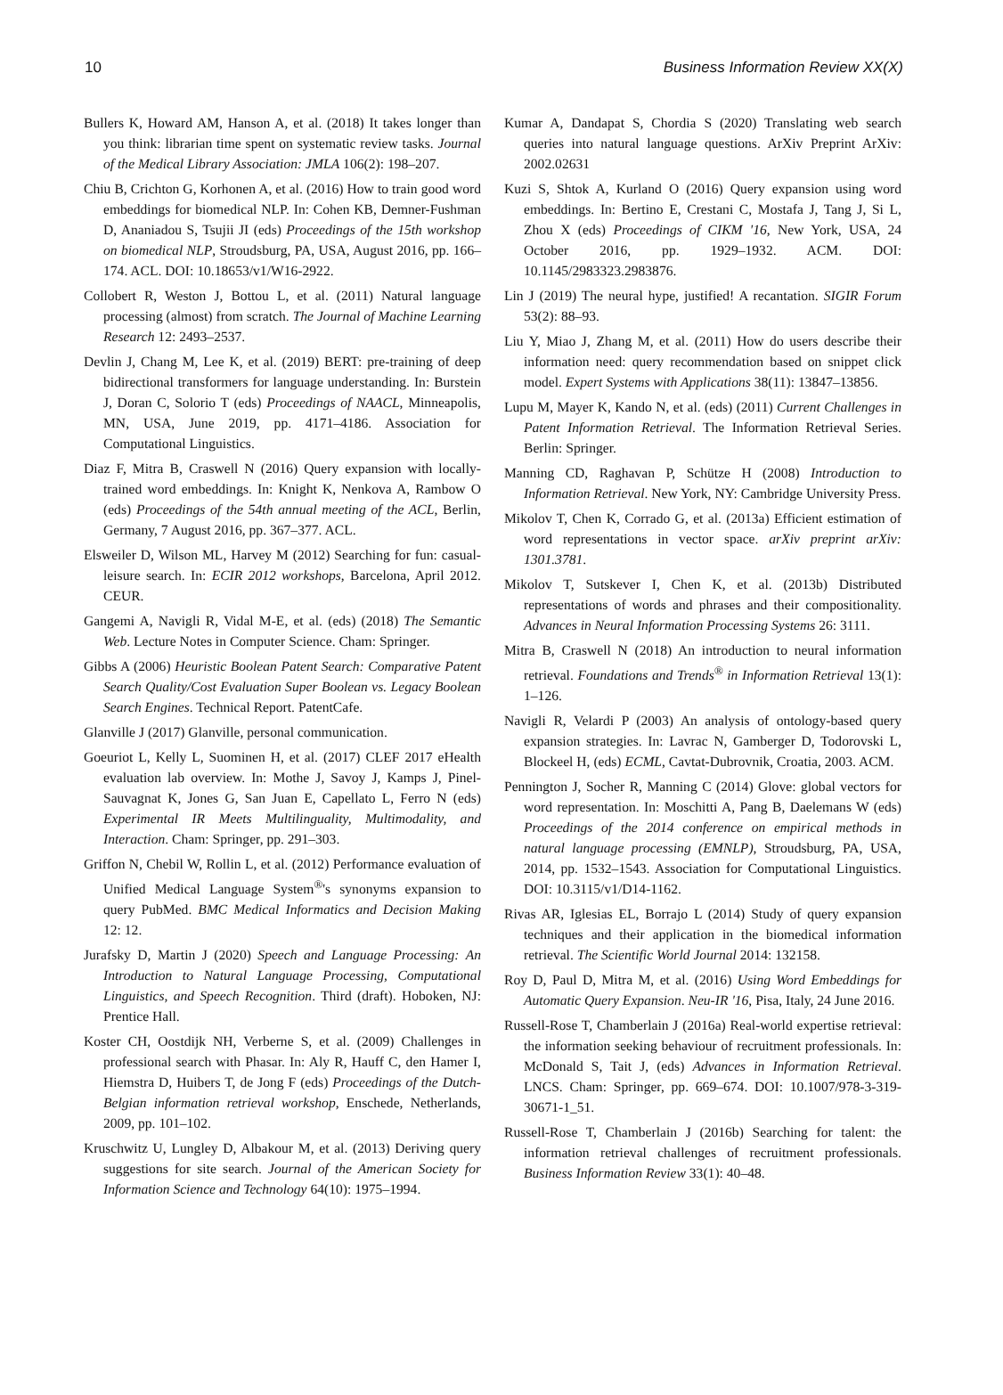10 Business Information Review XX(X)
Bullers K, Howard AM, Hanson A, et al. (2018) It takes longer than you think: librarian time spent on systematic review tasks. Journal of the Medical Library Association: JMLA 106(2): 198–207.
Chiu B, Crichton G, Korhonen A, et al. (2016) How to train good word embeddings for biomedical NLP. In: Cohen KB, Demner-Fushman D, Ananiadou S, Tsujii JI (eds) Proceedings of the 15th workshop on biomedical NLP, Stroudsburg, PA, USA, August 2016, pp. 166–174. ACL. DOI: 10.18653/v1/W16-2922.
Collobert R, Weston J, Bottou L, et al. (2011) Natural language processing (almost) from scratch. The Journal of Machine Learning Research 12: 2493–2537.
Devlin J, Chang M, Lee K, et al. (2019) BERT: pre-training of deep bidirectional transformers for language understanding. In: Burstein J, Doran C, Solorio T (eds) Proceedings of NAACL, Minneapolis, MN, USA, June 2019, pp. 4171–4186. Association for Computational Linguistics.
Diaz F, Mitra B, Craswell N (2016) Query expansion with locally-trained word embeddings. In: Knight K, Nenkova A, Rambow O (eds) Proceedings of the 54th annual meeting of the ACL, Berlin, Germany, 7 August 2016, pp. 367–377. ACL.
Elsweiler D, Wilson ML, Harvey M (2012) Searching for fun: casual-leisure search. In: ECIR 2012 workshops, Barcelona, April 2012. CEUR.
Gangemi A, Navigli R, Vidal M-E, et al. (eds) (2018) The Semantic Web. Lecture Notes in Computer Science. Cham: Springer.
Gibbs A (2006) Heuristic Boolean Patent Search: Comparative Patent Search Quality/Cost Evaluation Super Boolean vs. Legacy Boolean Search Engines. Technical Report. PatentCafe.
Glanville J (2017) Glanville, personal communication.
Goeuriot L, Kelly L, Suominen H, et al. (2017) CLEF 2017 eHealth evaluation lab overview. In: Mothe J, Savoy J, Kamps J, Pinel-Sauvagnat K, Jones G, San Juan E, Capellato L, Ferro N (eds) Experimental IR Meets Multilinguality, Multimodality, and Interaction. Cham: Springer, pp. 291–303.
Griffon N, Chebil W, Rollin L, et al. (2012) Performance evaluation of Unified Medical Language System<sup>®</sup>'s synonyms expansion to query PubMed. BMC Medical Informatics and Decision Making 12: 12.
Jurafsky D, Martin J (2020) Speech and Language Processing: An Introduction to Natural Language Processing, Computational Linguistics, and Speech Recognition. Third (draft). Hoboken, NJ: Prentice Hall.
Koster CH, Oostdijk NH, Verberne S, et al. (2009) Challenges in professional search with Phasar. In: Aly R, Hauff C, den Hamer I, Hiemstra D, Huibers T, de Jong F (eds) Proceedings of the Dutch-Belgian information retrieval workshop, Enschede, Netherlands, 2009, pp. 101–102.
Kruschwitz U, Lungley D, Albakour M, et al. (2013) Deriving query suggestions for site search. Journal of the American Society for Information Science and Technology 64(10): 1975–1994.
Kumar A, Dandapat S, Chordia S (2020) Translating web search queries into natural language questions. ArXiv Preprint ArXiv: 2002.02631
Kuzi S, Shtok A, Kurland O (2016) Query expansion using word embeddings. In: Bertino E, Crestani C, Mostafa J, Tang J, Si L, Zhou X (eds) Proceedings of CIKM '16, New York, USA, 24 October 2016, pp. 1929–1932. ACM. DOI: 10.1145/2983323.2983876.
Lin J (2019) The neural hype, justified! A recantation. SIGIR Forum 53(2): 88–93.
Liu Y, Miao J, Zhang M, et al. (2011) How do users describe their information need: query recommendation based on snippet click model. Expert Systems with Applications 38(11): 13847–13856.
Lupu M, Mayer K, Kando N, et al. (eds) (2011) Current Challenges in Patent Information Retrieval. The Information Retrieval Series. Berlin: Springer.
Manning CD, Raghavan P, Schütze H (2008) Introduction to Information Retrieval. New York, NY: Cambridge University Press.
Mikolov T, Chen K, Corrado G, et al. (2013a) Efficient estimation of word representations in vector space. arXiv preprint arXiv: 1301.3781.
Mikolov T, Sutskever I, Chen K, et al. (2013b) Distributed representations of words and phrases and their compositionality. Advances in Neural Information Processing Systems 26: 3111.
Mitra B, Craswell N (2018) An introduction to neural information retrieval. Foundations and Trends<sup>®</sup> in Information Retrieval 13(1): 1–126.
Navigli R, Velardi P (2003) An analysis of ontology-based query expansion strategies. In: Lavrac N, Gamberger D, Todorovski L, Blockeel H, (eds) ECML, Cavtat-Dubrovnik, Croatia, 2003. ACM.
Pennington J, Socher R, Manning C (2014) Glove: global vectors for word representation. In: Moschitti A, Pang B, Daelemans W (eds) Proceedings of the 2014 conference on empirical methods in natural language processing (EMNLP), Stroudsburg, PA, USA, 2014, pp. 1532–1543. Association for Computational Linguistics. DOI: 10.3115/v1/D14-1162.
Rivas AR, Iglesias EL, Borrajo L (2014) Study of query expansion techniques and their application in the biomedical information retrieval. The Scientific World Journal 2014: 132158.
Roy D, Paul D, Mitra M, et al. (2016) Using Word Embeddings for Automatic Query Expansion. Neu-IR '16, Pisa, Italy, 24 June 2016.
Russell-Rose T, Chamberlain J (2016a) Real-world expertise retrieval: the information seeking behaviour of recruitment professionals. In: McDonald S, Tait J, (eds) Advances in Information Retrieval. LNCS. Cham: Springer, pp. 669–674. DOI: 10.1007/978-3-319-30671-1_51.
Russell-Rose T, Chamberlain J (2016b) Searching for talent: the information retrieval challenges of recruitment professionals. Business Information Review 33(1): 40–48.